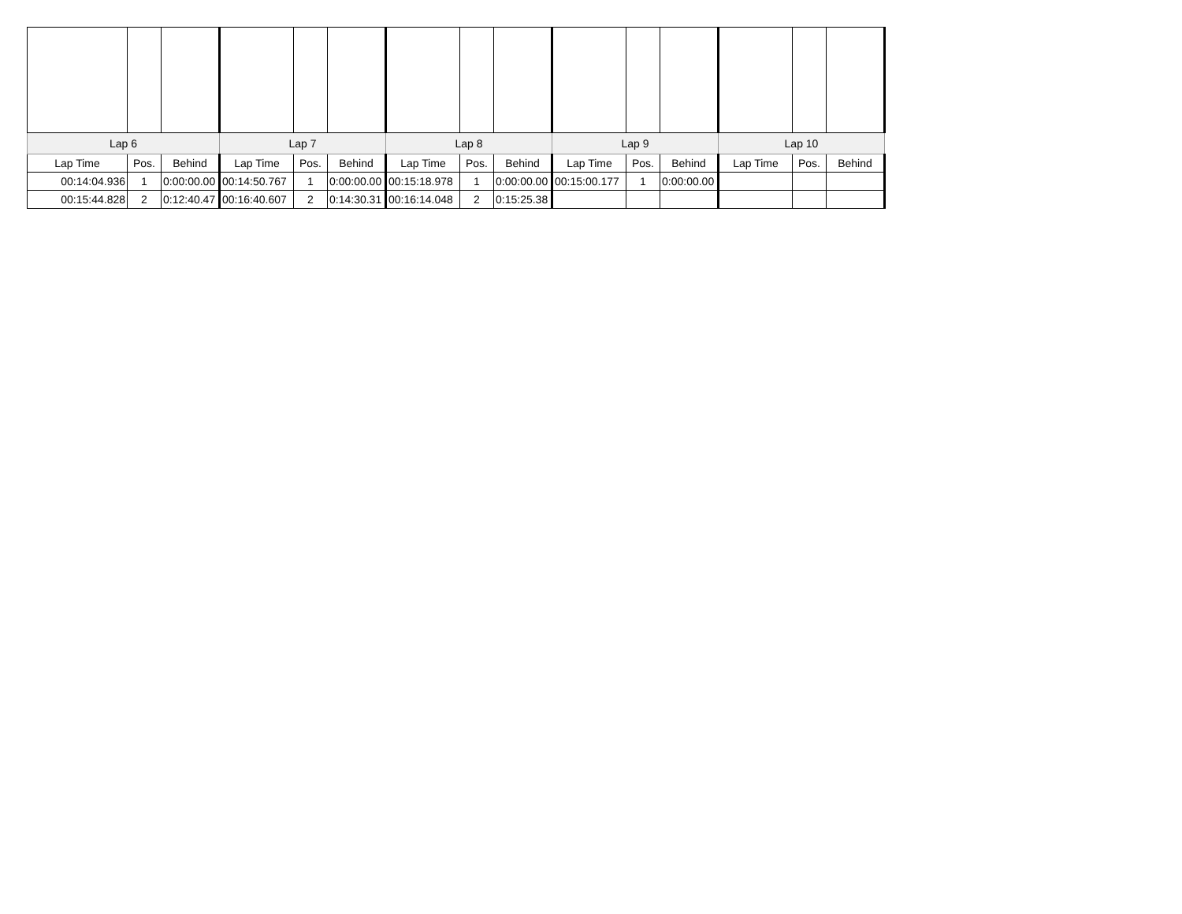| Lap 6 | | | Lap 7 | | | Lap 8 | | | Lap 9 | | | Lap 10 | | |
| --- | --- | --- | --- | --- | --- | --- | --- | --- | --- | --- | --- | --- | --- | --- |
| Lap Time | Pos. | Behind | Lap Time | Pos. | Behind | Lap Time | Pos. | Behind | Lap Time | Pos. | Behind | Lap Time | Pos. | Behind |
| 00:14:04.936 | 1 | 0:00:00.00 | 00:14:50.767 | 1 | 0:00:00.00 | 00:15:18.978 | 1 | 0:00:00.00 | 00:15:00.177 | 1 | 0:00:00.00 | | | |
| 00:15:44.828 | 2 | 0:12:40.47 | 00:16:40.607 | 2 | 0:14:30.31 | 00:16:14.048 | 2 | 0:15:25.38 | | | | | | |